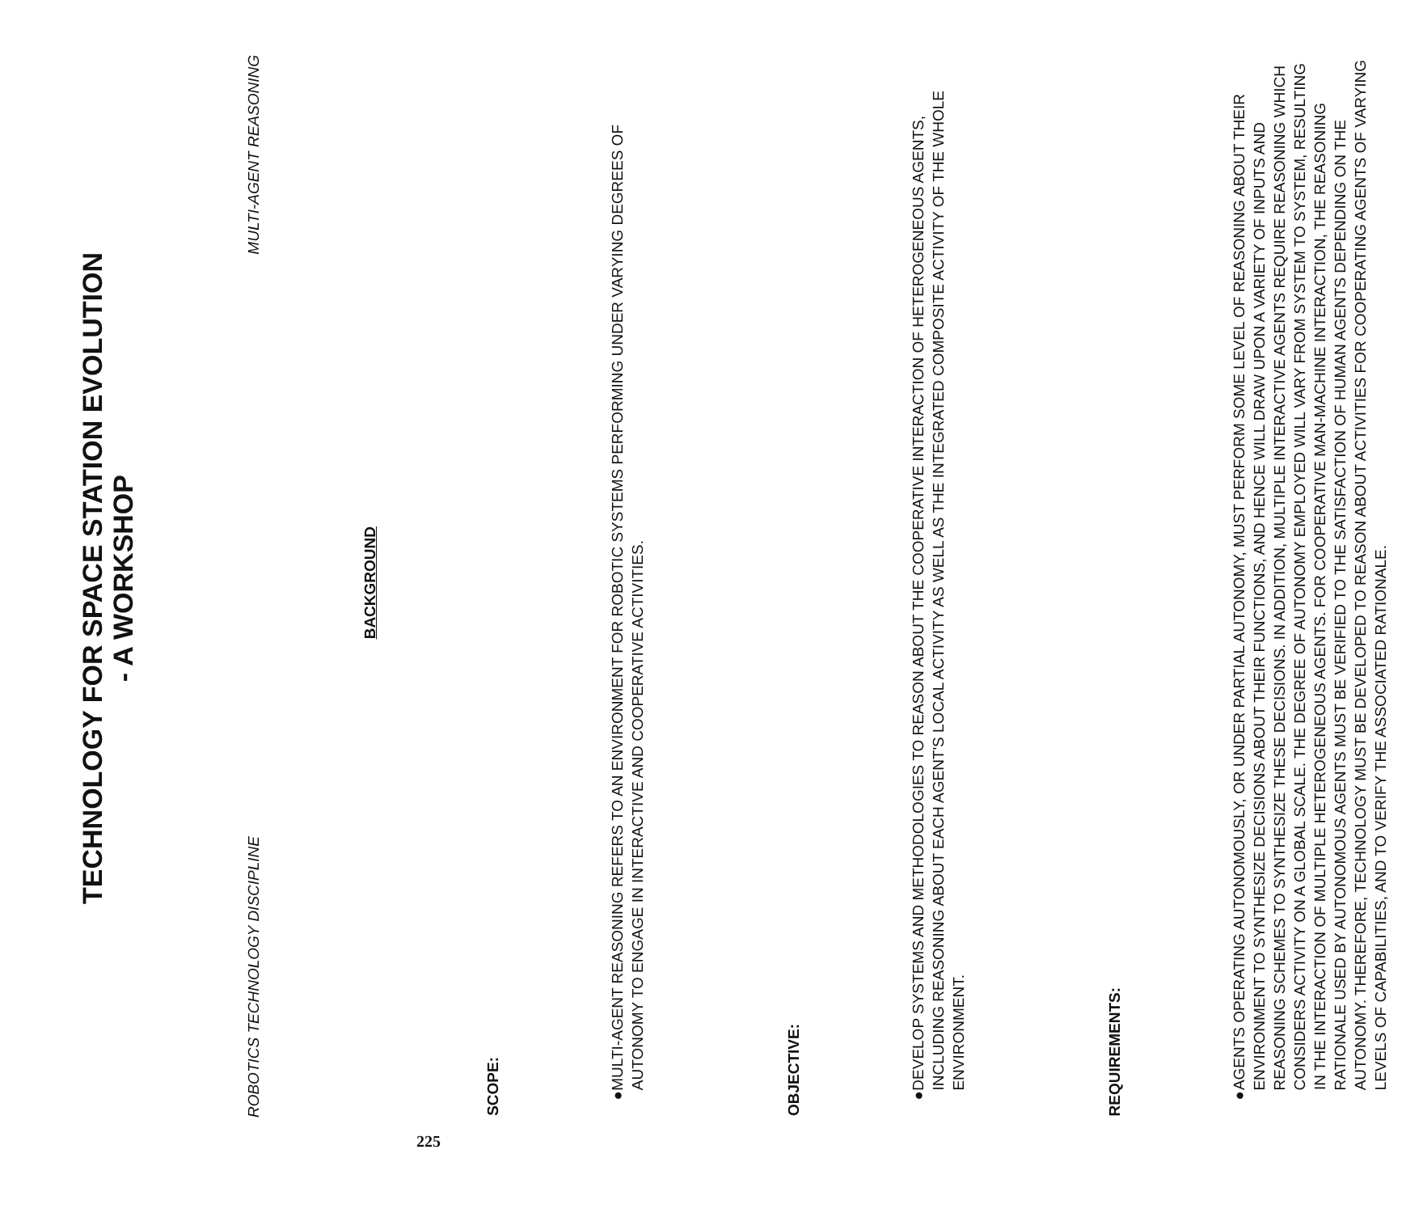TECHNOLOGY FOR SPACE STATION EVOLUTION
- A WORKSHOP
ROBOTICS TECHNOLOGY DISCIPLINE MULTI-AGENT REASONING
BACKGROUND
SCOPE:
● MULTI-AGENT REASONING REFERS TO AN ENVIRONMENT FOR ROBOTIC SYSTEMS PERFORMING UNDER VARYING DEGREES OF AUTONOMY TO ENGAGE IN INTERACTIVE AND COOPERATIVE ACTIVITIES.
OBJECTIVE:
● DEVELOP SYSTEMS AND METHODOLOGIES TO REASON ABOUT THE COOPERATIVE INTERACTION OF HETEROGENEOUS AGENTS, INCLUDING REASONING ABOUT EACH AGENT'S LOCAL ACTIVITY AS WELL AS THE INTEGRATED COMPOSITE ACTIVITY OF THE WHOLE ENVIRONMENT.
REQUIREMENTS:
● AGENTS OPERATING AUTONOMOUSLY, OR UNDER PARTIAL AUTONOMY, MUST PERFORM SOME LEVEL OF REASONING ABOUT THEIR ENVIRONMENT TO SYNTHESIZE DECISIONS ABOUT THEIR FUNCTIONS, AND HENCE WILL DRAW UPON A VARIETY OF INPUTS AND REASONING SCHEMES TO SYNTHESIZE THESE DECISIONS. IN ADDITION, MULTIPLE INTERACTIVE AGENTS REQUIRE REASONING WHICH CONSIDERS ACTIVITY ON A GLOBAL SCALE. THE DEGREE OF AUTONOMY EMPLOYED WILL VARY FROM SYSTEM TO SYSTEM, RESULTING IN THE INTERACTION OF MULTIPLE HETEROGENEOUS AGENTS. FOR COOPERATIVE MAN-MACHINE INTERACTION, THE REASONING RATIONALE USED BY AUTONOMOUS AGENTS MUST BE VERIFIED TO THE SATISFACTION OF HUMAN AGENTS DEPENDING ON THE AUTONOMY. THEREFORE, TECHNOLOGY MUST BE DEVELOPED TO REASON ABOUT ACTIVITIES FOR COOPERATING AGENTS OF VARYING LEVELS OF CAPABILITIES, AND TO VERIFY THE ASSOCIATED RATIONALE.
225